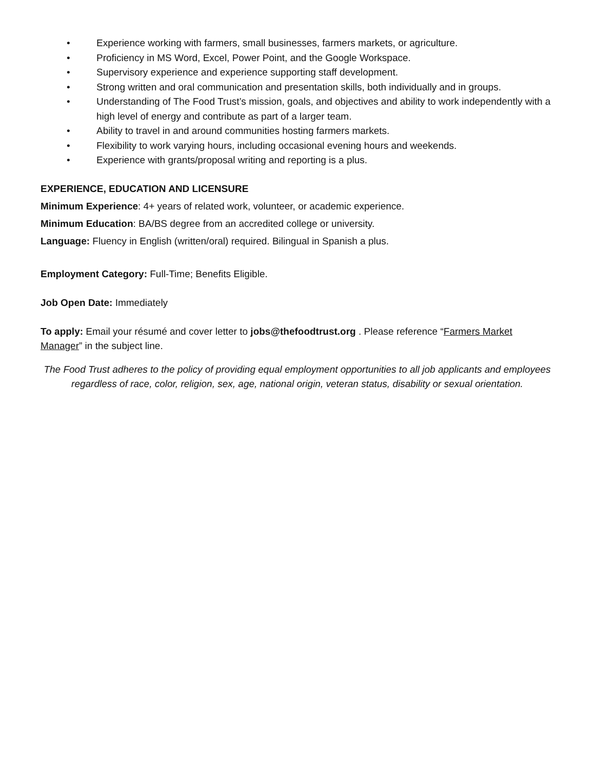• Experience working with farmers, small businesses, farmers markets, or agriculture.
• Proficiency in MS Word, Excel, Power Point, and the Google Workspace.
• Supervisory experience and experience supporting staff development.
• Strong written and oral communication and presentation skills, both individually and in groups.
• Understanding of The Food Trust’s mission, goals, and objectives and ability to work independently with a high level of energy and contribute as part of a larger team.
• Ability to travel in and around communities hosting farmers markets.
• Flexibility to work varying hours, including occasional evening hours and weekends.
• Experience with grants/proposal writing and reporting is a plus.
EXPERIENCE, EDUCATION AND LICENSURE
Minimum Experience: 4+ years of related work, volunteer, or academic experience.
Minimum Education: BA/BS degree from an accredited college or university.
Language: Fluency in English (written/oral) required. Bilingual in Spanish a plus.
Employment Category: Full-Time; Benefits Eligible.
Job Open Date: Immediately
To apply: Email your résumé and cover letter to jobs@thefoodtrust.org . Please reference “Farmers Market Manager” in the subject line.
The Food Trust adheres to the policy of providing equal employment opportunities to all job applicants and employees regardless of race, color, religion, sex, age, national origin, veteran status, disability or sexual orientation.